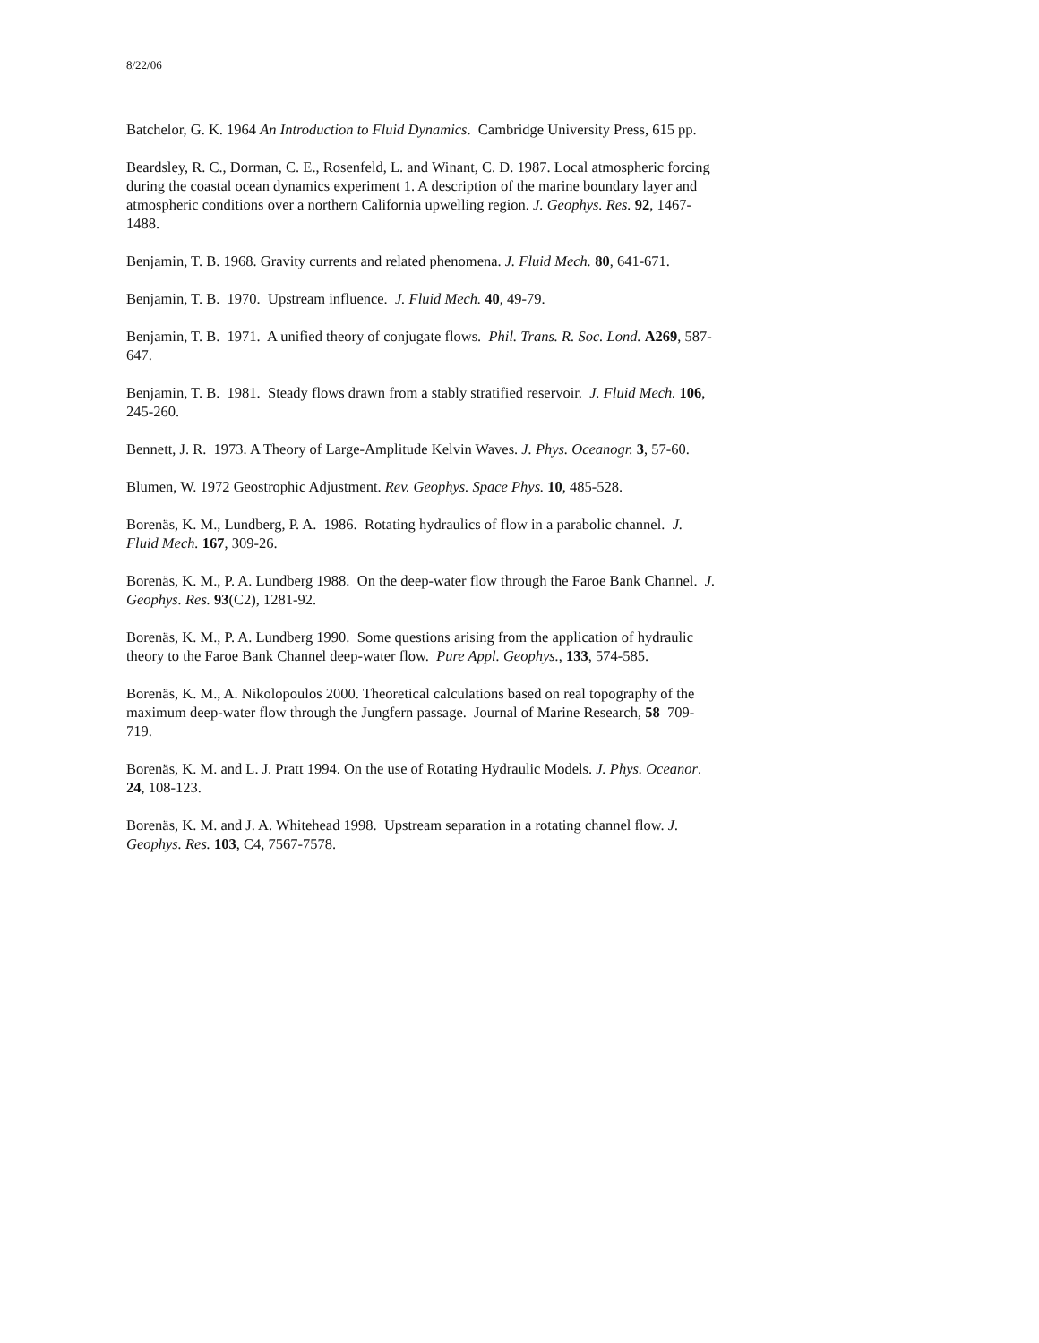8/22/06
Batchelor, G. K. 1964 An Introduction to Fluid Dynamics. Cambridge University Press, 615 pp.
Beardsley, R. C., Dorman, C. E., Rosenfeld, L. and Winant, C. D. 1987. Local atmospheric forcing during the coastal ocean dynamics experiment 1. A description of the marine boundary layer and atmospheric conditions over a northern California upwelling region. J. Geophys. Res. 92, 1467-1488.
Benjamin, T. B. 1968. Gravity currents and related phenomena. J. Fluid Mech. 80, 641-671.
Benjamin, T. B. 1970. Upstream influence. J. Fluid Mech. 40, 49-79.
Benjamin, T. B. 1971. A unified theory of conjugate flows. Phil. Trans. R. Soc. Lond. A269, 587-647.
Benjamin, T. B. 1981. Steady flows drawn from a stably stratified reservoir. J. Fluid Mech. 106, 245-260.
Bennett, J. R. 1973. A Theory of Large-Amplitude Kelvin Waves. J. Phys. Oceanogr. 3, 57-60.
Blumen, W. 1972 Geostrophic Adjustment. Rev. Geophys. Space Phys. 10, 485-528.
Borenäs, K. M., Lundberg, P. A. 1986. Rotating hydraulics of flow in a parabolic channel. J. Fluid Mech. 167, 309-26.
Borenäs, K. M., P. A. Lundberg 1988. On the deep-water flow through the Faroe Bank Channel. J. Geophys. Res. 93(C2), 1281-92.
Borenäs, K. M., P. A. Lundberg 1990. Some questions arising from the application of hydraulic theory to the Faroe Bank Channel deep-water flow. Pure Appl. Geophys., 133, 574-585.
Borenäs, K. M., A. Nikolopoulos 2000. Theoretical calculations based on real topography of the maximum deep-water flow through the Jungfern passage. Journal of Marine Research, 58 709-719.
Borenäs, K. M. and L. J. Pratt 1994. On the use of Rotating Hydraulic Models. J. Phys. Oceanor. 24, 108-123.
Borenäs, K. M. and J. A. Whitehead 1998. Upstream separation in a rotating channel flow. J. Geophys. Res. 103, C4, 7567-7578.